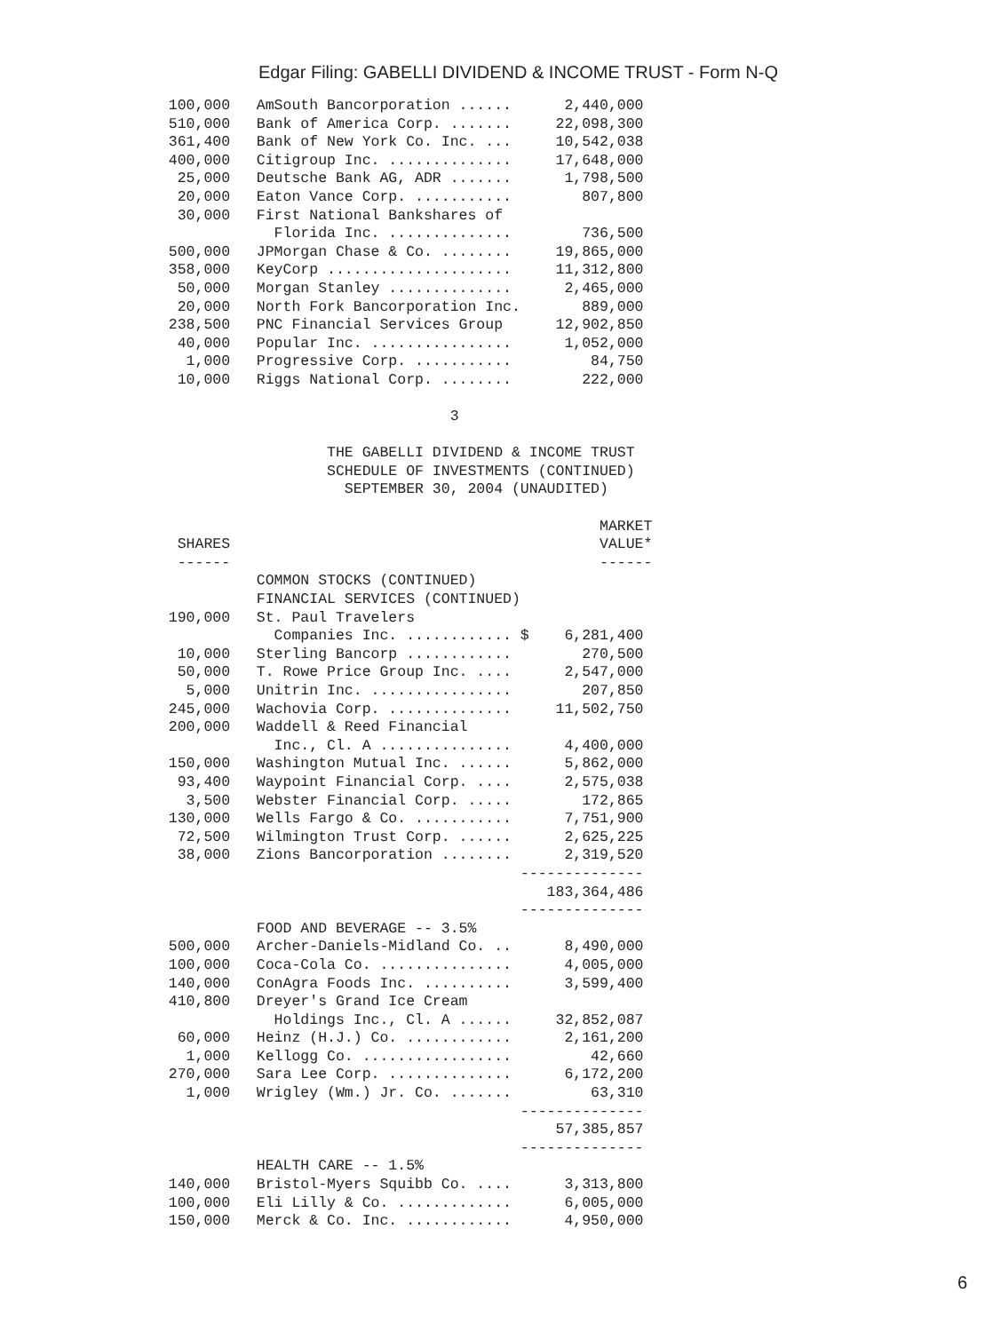Edgar Filing: GABELLI DIVIDEND & INCOME TRUST - Form N-Q
  100,000   AmSouth Bancorporation ......      2,440,000
  510,000   Bank of America Corp. .......     22,098,300
  361,400   Bank of New York Co. Inc. ...     10,542,038
  400,000   Citigroup Inc. ..............     17,648,000
   25,000   Deutsche Bank AG, ADR .......      1,798,500
   20,000   Eaton Vance Corp. ...........        807,800
   30,000   First National Bankshares of
              Florida Inc. ..............        736,500
  500,000   JPMorgan Chase & Co. ........     19,865,000
  358,000   KeyCorp .....................     11,312,800
   50,000   Morgan Stanley ..............      2,465,000
   20,000   North Fork Bancorporation Inc.       889,000
  238,500   PNC Financial Services Group      12,902,850
   40,000   Popular Inc. ................      1,052,000
    1,000   Progressive Corp. ...........         84,750
   10,000   Riggs National Corp. ........        222,000

                                  3

                    THE GABELLI DIVIDEND & INCOME TRUST
                    SCHEDULE OF INVESTMENTS (CONTINUED)
                      SEPTEMBER 30, 2004 (UNAUDITED)

                                                   MARKET
   SHARES                                          VALUE*
   ------                                          ------
            COMMON STOCKS (CONTINUED)
            FINANCIAL SERVICES (CONTINUED)
  190,000   St. Paul Travelers
              Companies Inc. ............ $    6,281,400
   10,000   Sterling Bancorp ............        270,500
   50,000   T. Rowe Price Group Inc. ....      2,547,000
    5,000   Unitrin Inc. ................        207,850
  245,000   Wachovia Corp. ..............     11,502,750
  200,000   Waddell & Reed Financial
              Inc., Cl. A ...............      4,400,000
  150,000   Washington Mutual Inc. ......      5,862,000
   93,400   Waypoint Financial Corp. ....      2,575,038
    3,500   Webster Financial Corp. .....        172,865
  130,000   Wells Fargo & Co. ...........      7,751,900
   72,500   Wilmington Trust Corp. ......      2,625,225
   38,000   Zions Bancorporation ........      2,319,520
                                          --------------
                                             183,364,486
                                          --------------
            FOOD AND BEVERAGE -- 3.5%
  500,000   Archer-Daniels-Midland Co. ..      8,490,000
  100,000   Coca-Cola Co. ...............      4,005,000
  140,000   ConAgra Foods Inc. ..........      3,599,400
  410,800   Dreyer's Grand Ice Cream
              Holdings Inc., Cl. A ......     32,852,087
   60,000   Heinz (H.J.) Co. ............      2,161,200
    1,000   Kellogg Co. .................         42,660
  270,000   Sara Lee Corp. ..............      6,172,200
    1,000   Wrigley (Wm.) Jr. Co. .......         63,310
                                          --------------
                                              57,385,857
                                          --------------
            HEALTH CARE -- 1.5%
  140,000   Bristol-Myers Squibb Co. ....      3,313,800
  100,000   Eli Lilly & Co. .............      6,005,000
  150,000   Merck & Co. Inc. ............      4,950,000
6